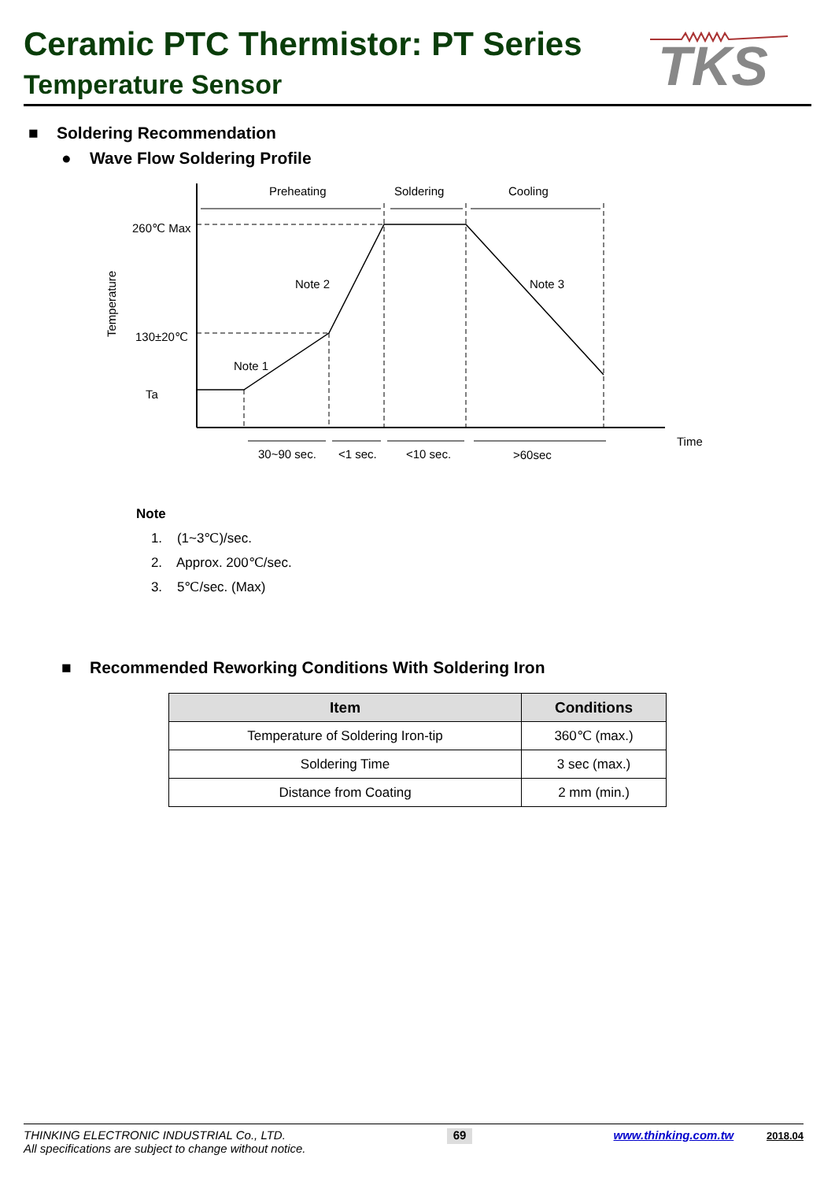Ceramic PTC Thermistor: PT Series
Temperature Sensor
TKS
■ Soldering Recommendation
● Wave Flow Soldering Profile
Preheating
Soldering
Cooling
260℃ Max
130±20℃
Ta
Note 2
Note 3
Note 1
Temperature
Time
30~90 sec.
<1 sec.
<10 sec.
>60sec
Note
1. (1~3℃)/sec.
2. Approx. 200℃/sec.
3. 5℃/sec. (Max)
■ Recommended Reworking Conditions With Soldering Iron
| Item | Conditions |
| --- | --- |
| Temperature of Soldering Iron-tip | 360℃ (max.) |
| Soldering Time | 3 sec (max.) |
| Distance from Coating | 2 mm (min.) |
THINKING ELECTRONIC INDUSTRIAL Co., LTD.
All specifications are subject to change without notice.
69
www.thinking.com.tw 2018.04